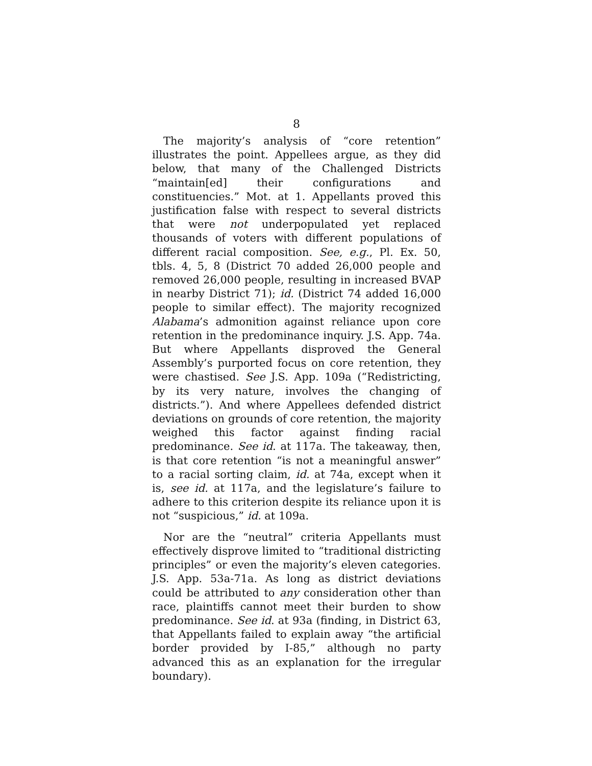8
The majority’s analysis of “core retention” illustrates the point. Appellees argue, as they did below, that many of the Challenged Districts “maintain[ed] their configurations and constituencies.” Mot. at 1. Appellants proved this justification false with respect to several districts that were not underpopulated yet replaced thousands of voters with different populations of different racial composition. See, e.g., Pl. Ex. 50, tbls. 4, 5, 8 (District 70 added 26,000 people and removed 26,000 people, resulting in increased BVAP in nearby District 71); id. (District 74 added 16,000 people to similar effect). The majority recognized Alabama’s admonition against reliance upon core retention in the predominance inquiry. J.S. App. 74a. But where Appellants disproved the General Assembly’s purported focus on core retention, they were chastised. See J.S. App. 109a (“Redistricting, by its very nature, involves the changing of districts.”). And where Appellees defended district deviations on grounds of core retention, the majority weighed this factor against finding racial predominance. See id. at 117a. The takeaway, then, is that core retention “is not a meaningful answer” to a racial sorting claim, id. at 74a, except when it is, see id. at 117a, and the legislature’s failure to adhere to this criterion despite its reliance upon it is not “suspicious,” id. at 109a.
Nor are the “neutral” criteria Appellants must effectively disprove limited to “traditional districting principles” or even the majority’s eleven categories. J.S. App. 53a-71a. As long as district deviations could be attributed to any consideration other than race, plaintiffs cannot meet their burden to show predominance. See id. at 93a (finding, in District 63, that Appellants failed to explain away “the artificial border provided by I-85,” although no party advanced this as an explanation for the irregular boundary).